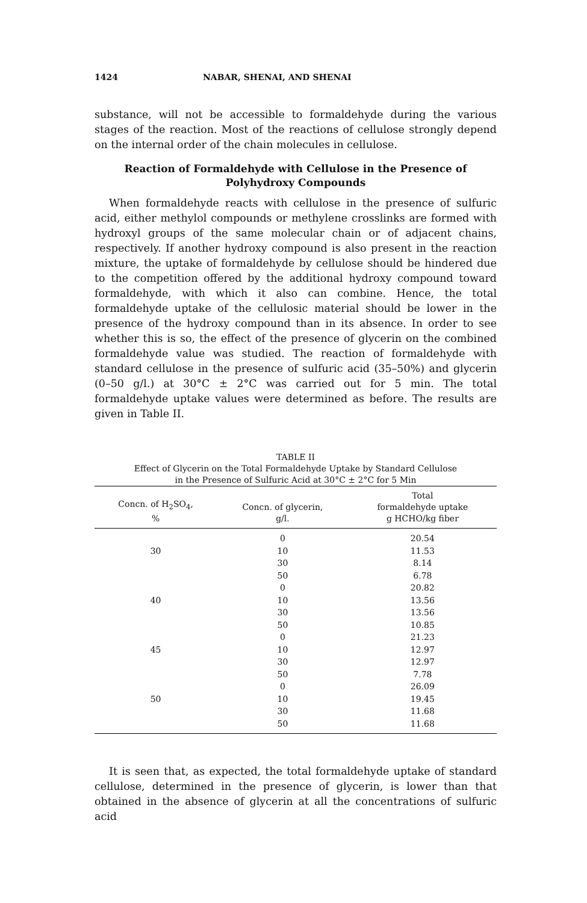1424 NABAR, SHENAI, AND SHENAI
substance, will not be accessible to formaldehyde during the various stages of the reaction. Most of the reactions of cellulose strongly depend on the internal order of the chain molecules in cellulose.
Reaction of Formaldehyde with Cellulose in the Presence of Polyhydroxy Compounds
When formaldehyde reacts with cellulose in the presence of sulfuric acid, either methylol compounds or methylene crosslinks are formed with hydroxyl groups of the same molecular chain or of adjacent chains, respectively. If another hydroxy compound is also present in the reaction mixture, the uptake of formaldehyde by cellulose should be hindered due to the competition offered by the additional hydroxy compound toward formaldehyde, with which it also can combine. Hence, the total formaldehyde uptake of the cellulosic material should be lower in the presence of the hydroxy compound than in its absence. In order to see whether this is so, the effect of the presence of glycerin on the combined formaldehyde value was studied. The reaction of formaldehyde with standard cellulose in the presence of sulfuric acid (35–50%) and glycerin (0–50 g/l.) at 30°C ± 2°C was carried out for 5 min. The total formaldehyde uptake values were determined as before. The results are given in Table II.
TABLE II
Effect of Glycerin on the Total Formaldehyde Uptake by Standard Cellulose
in the Presence of Sulfuric Acid at 30°C ± 2°C for 5 Min
| Concn. of H<sub>2</sub>SO<sub>4</sub>, % | Concn. of glycerin, g/l. | Total formaldehyde uptake g HCHO/kg fiber |
| --- | --- | --- |
| | 0 | 20.54 |
| 30 | 10 | 11.53 |
| | 30 | 8.14 |
| | 50 | 6.78 |
| | 0 | 20.82 |
| 40 | 10 | 13.56 |
| | 30 | 13.56 |
| | 50 | 10.85 |
| | 0 | 21.23 |
| 45 | 10 | 12.97 |
| | 30 | 12.97 |
| | 50 | 7.78 |
| | 0 | 26.09 |
| 50 | 10 | 19.45 |
| | 30 | 11.68 |
| | 50 | 11.68 |
It is seen that, as expected, the total formaldehyde uptake of standard cellulose, determined in the presence of glycerin, is lower than that obtained in the absence of glycerin at all the concentrations of sulfuric acid